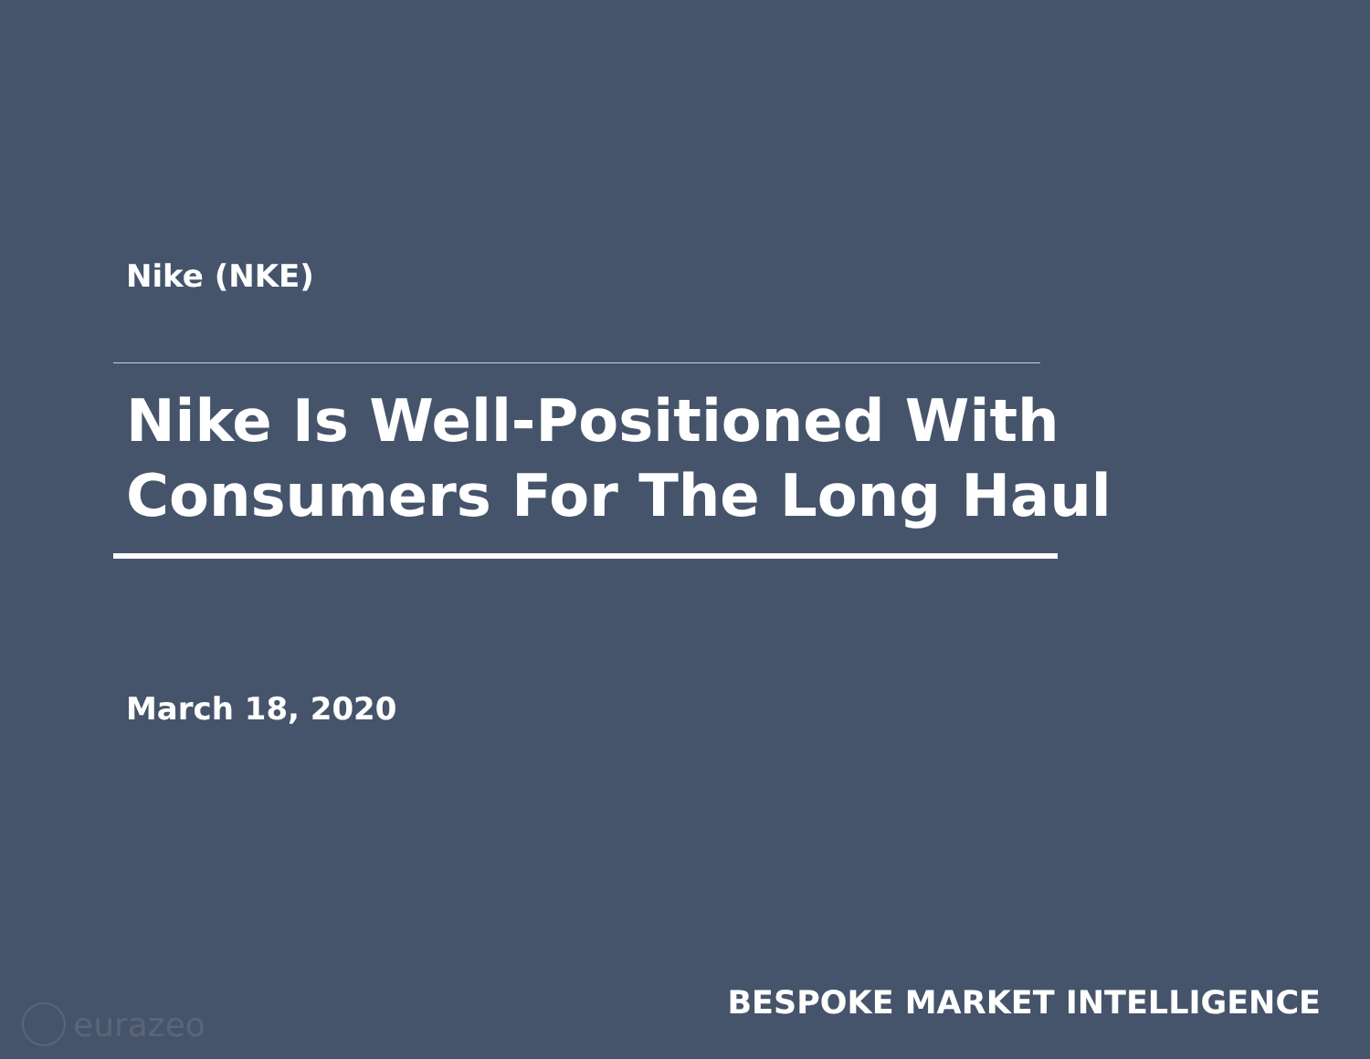Nike (NKE)
Nike Is Well-Positioned With
Consumers For The Long Haul
March 18, 2020
eurazeo BESPOKE MARKET INTELLIGENCE